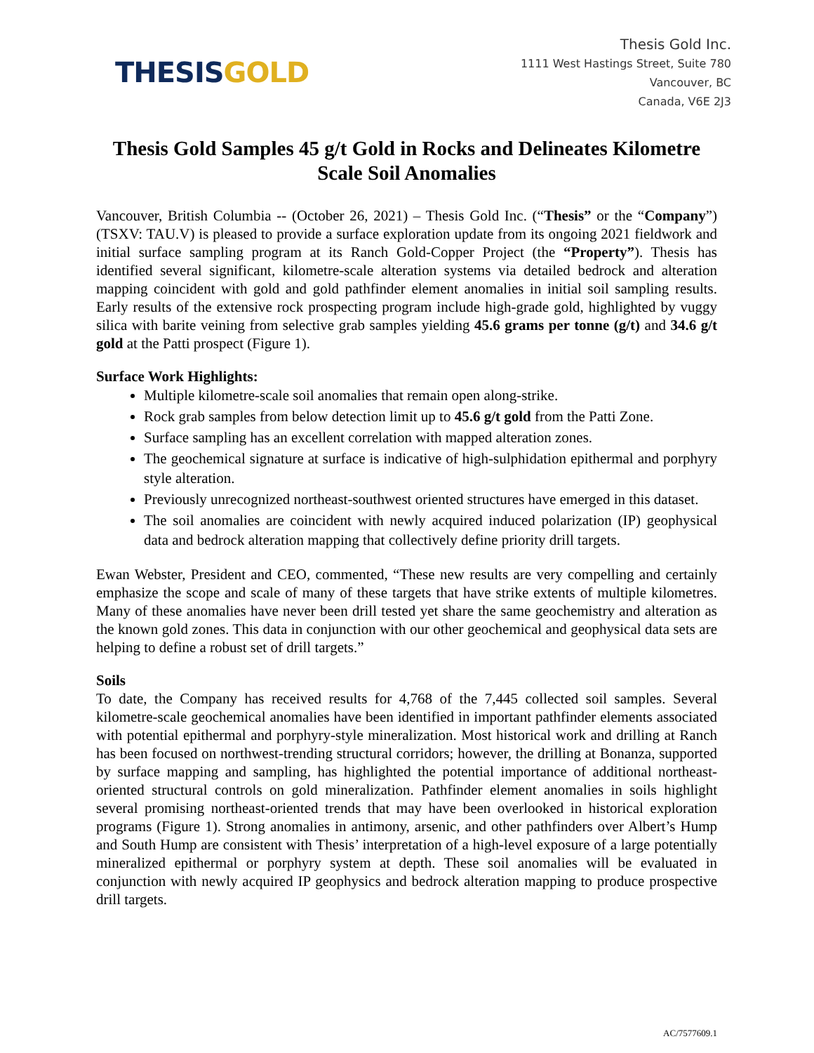THESIS GOLD
Thesis Gold Inc.
1111 West Hastings Street, Suite 780
Vancouver, BC
Canada, V6E 2J3
Thesis Gold Samples 45 g/t Gold in Rocks and Delineates Kilometre Scale Soil Anomalies
Vancouver, British Columbia -- (October 26, 2021) – Thesis Gold Inc. (“Thesis” or the “Company”) (TSXV: TAU.V) is pleased to provide a surface exploration update from its ongoing 2021 fieldwork and initial surface sampling program at its Ranch Gold-Copper Project (the “Property”). Thesis has identified several significant, kilometre-scale alteration systems via detailed bedrock and alteration mapping coincident with gold and gold pathfinder element anomalies in initial soil sampling results. Early results of the extensive rock prospecting program include high-grade gold, highlighted by vuggy silica with barite veining from selective grab samples yielding 45.6 grams per tonne (g/t) and 34.6 g/t gold at the Patti prospect (Figure 1).
Surface Work Highlights:
Multiple kilometre-scale soil anomalies that remain open along-strike.
Rock grab samples from below detection limit up to 45.6 g/t gold from the Patti Zone.
Surface sampling has an excellent correlation with mapped alteration zones.
The geochemical signature at surface is indicative of high-sulphidation epithermal and porphyry style alteration.
Previously unrecognized northeast-southwest oriented structures have emerged in this dataset.
The soil anomalies are coincident with newly acquired induced polarization (IP) geophysical data and bedrock alteration mapping that collectively define priority drill targets.
Ewan Webster, President and CEO, commented, “These new results are very compelling and certainly emphasize the scope and scale of many of these targets that have strike extents of multiple kilometres. Many of these anomalies have never been drill tested yet share the same geochemistry and alteration as the known gold zones. This data in conjunction with our other geochemical and geophysical data sets are helping to define a robust set of drill targets.”
Soils
To date, the Company has received results for 4,768 of the 7,445 collected soil samples. Several kilometre-scale geochemical anomalies have been identified in important pathfinder elements associated with potential epithermal and porphyry-style mineralization. Most historical work and drilling at Ranch has been focused on northwest-trending structural corridors; however, the drilling at Bonanza, supported by surface mapping and sampling, has highlighted the potential importance of additional northeast-oriented structural controls on gold mineralization. Pathfinder element anomalies in soils highlight several promising northeast-oriented trends that may have been overlooked in historical exploration programs (Figure 1). Strong anomalies in antimony, arsenic, and other pathfinders over Albert’s Hump and South Hump are consistent with Thesis’ interpretation of a high-level exposure of a large potentially mineralized epithermal or porphyry system at depth. These soil anomalies will be evaluated in conjunction with newly acquired IP geophysics and bedrock alteration mapping to produce prospective drill targets.
AC/7577609.1